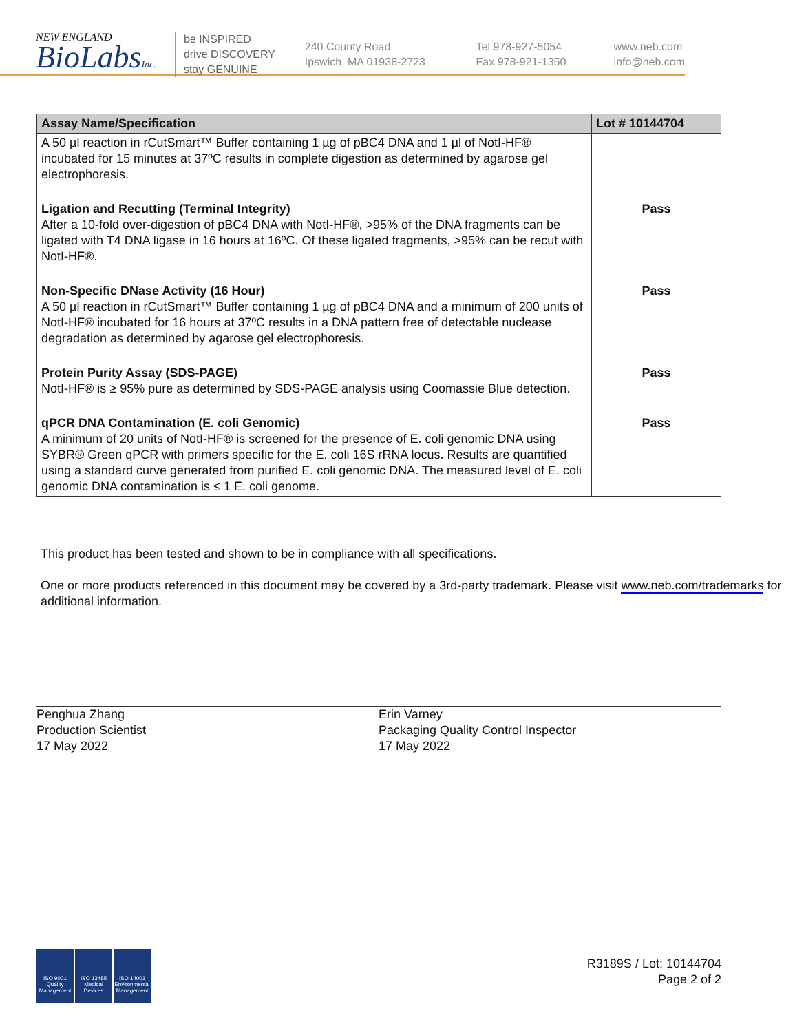NEW ENGLAND
BioLabsInc.
be INSPIRED
drive DISCOVERY
stay GENUINE
240 County Road
Ipswich, MA 01938-2723
Tel 978-927-5054
Fax 978-921-1350
www.neb.com
info@neb.com
| Assay Name/Specification | Lot # 10144704 |
| --- | --- |
| A 50 µl reaction in rCutSmart™ Buffer containing 1 µg of pBC4 DNA and 1 µl of NotI-HF® incubated for 15 minutes at 37ºC results in complete digestion as determined by agarose gel electrophoresis. | |
| Ligation and Recutting (Terminal Integrity) After a 10-fold over-digestion of pBC4 DNA with NotI-HF®, >95% of the DNA fragments can be ligated with T4 DNA ligase in 16 hours at 16ºC. Of these ligated fragments, >95% can be recut with NotI-HF®. | Pass |
| Non-Specific DNase Activity (16 Hour) A 50 µl reaction in rCutSmart™ Buffer containing 1 µg of pBC4 DNA and a minimum of 200 units of NotI-HF® incubated for 16 hours at 37ºC results in a DNA pattern free of detectable nuclease degradation as determined by agarose gel electrophoresis. | Pass |
| Protein Purity Assay (SDS-PAGE) NotI-HF® is ≥ 95% pure as determined by SDS-PAGE analysis using Coomassie Blue detection. | Pass |
| qPCR DNA Contamination (E. coli Genomic) A minimum of 20 units of NotI-HF® is screened for the presence of E. coli genomic DNA using SYBR® Green qPCR with primers specific for the E. coli 16S rRNA locus. Results are quantified using a standard curve generated from purified E. coli genomic DNA. The measured level of E. coli genomic DNA contamination is ≤ 1 E. coli genome. | Pass |
This product has been tested and shown to be in compliance with all specifications.
One or more products referenced in this document may be covered by a 3rd-party trademark. Please visit www.neb.com/trademarks for additional information.
Penghua Zhang
Production Scientist
17 May 2022
Erin Varney
Packaging Quality Control Inspector
17 May 2022
ISO 9001 Quality Management
ISO 13485 Medical Devices
ISO 14001 Environmental Management
R3189S / Lot: 10144704
Page 2 of 2